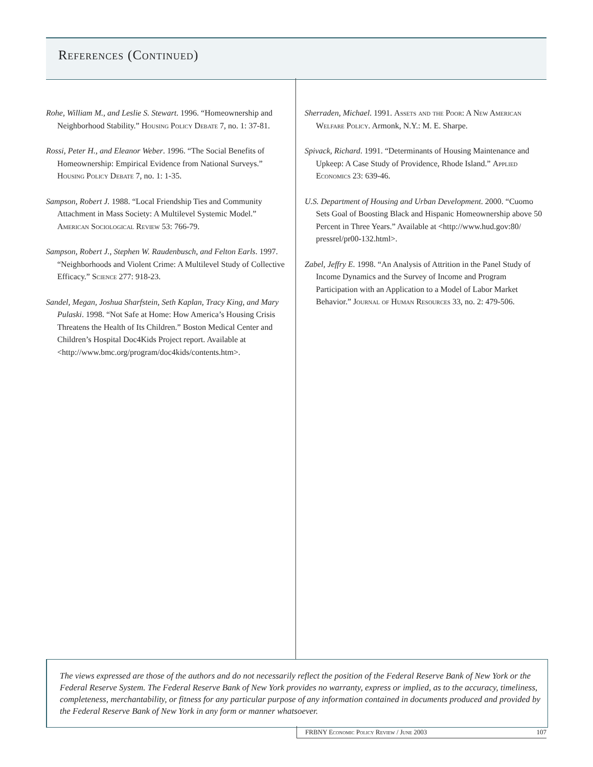References (Continued)
Rohe, William M., and Leslie S. Stewart. 1996. “Homeownership and Neighborhood Stability.” Housing Policy Debate 7, no. 1: 37-81.
Rossi, Peter H., and Eleanor Weber. 1996. “The Social Benefits of Homeownership: Empirical Evidence from National Surveys.” Housing Policy Debate 7, no. 1: 1-35.
Sampson, Robert J. 1988. “Local Friendship Ties and Community Attachment in Mass Society: A Multilevel Systemic Model.” American Sociological Review 53: 766-79.
Sampson, Robert J., Stephen W. Raudenbusch, and Felton Earls. 1997. “Neighborhoods and Violent Crime: A Multilevel Study of Collective Efficacy.” Science 277: 918-23.
Sandel, Megan, Joshua Sharfstein, Seth Kaplan, Tracy King, and Mary Pulaski. 1998. “Not Safe at Home: How America’s Housing Crisis Threatens the Health of Its Children.” Boston Medical Center and Children’s Hospital Doc4Kids Project report. Available at <http://www.bmc.org/program/doc4kids/contents.htm>.
Sherraden, Michael. 1991. Assets and the Poor: A New American Welfare Policy. Armonk, N.Y.: M. E. Sharpe.
Spivack, Richard. 1991. “Determinants of Housing Maintenance and Upkeep: A Case Study of Providence, Rhode Island.” Applied Economics 23: 639-46.
U.S. Department of Housing and Urban Development. 2000. “Cuomo Sets Goal of Boosting Black and Hispanic Homeownership above 50 Percent in Three Years.” Available at <http://www.hud.gov:80/ pressrel/pr00-132.html>.
Zabel, Jeffry E. 1998. “An Analysis of Attrition in the Panel Study of Income Dynamics and the Survey of Income and Program Participation with an Application to a Model of Labor Market Behavior.” Journal of Human Resources 33, no. 2: 479-506.
The views expressed are those of the authors and do not necessarily reflect the position of the Federal Reserve Bank of New York or the Federal Reserve System. The Federal Reserve Bank of New York provides no warranty, express or implied, as to the accuracy, timeliness, completeness, merchantability, or fitness for any particular purpose of any information contained in documents produced and provided by the Federal Reserve Bank of New York in any form or manner whatsoever.
FRBNY Economic Policy Review / June 2003 107